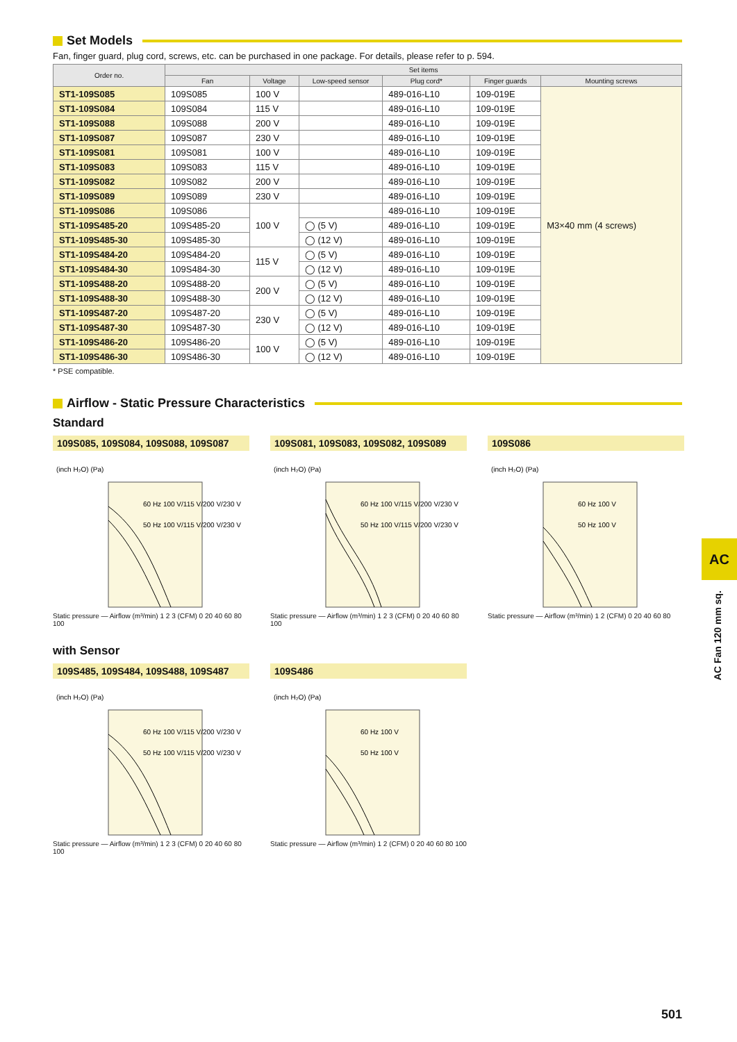Set Models
Fan, finger guard, plug cord, screws, etc. can be purchased in one package. For details, please refer to p. 594.
| Order no. | Set items | | | | | |
| --- | --- | --- | --- | --- | --- | --- |
| | Fan | Voltage | Low-speed sensor | Plug cord* | Finger guards | Mounting screws |
| ST1-109S085 | 109S085 | 100 V | | 489-016-L10 | 109-019E | M3×40 mm (4 screws) |
| ST1-109S084 | 109S084 | 115 V | | 489-016-L10 | 109-019E | |
| ST1-109S088 | 109S088 | 200 V | | 489-016-L10 | 109-019E | |
| ST1-109S087 | 109S087 | 230 V | | 489-016-L10 | 109-019E | |
| ST1-109S081 | 109S081 | 100 V | | 489-016-L10 | 109-019E | |
| ST1-109S083 | 109S083 | 115 V | | 489-016-L10 | 109-019E | |
| ST1-109S082 | 109S082 | 200 V | | 489-016-L10 | 109-019E | |
| ST1-109S089 | 109S089 | 230 V | | 489-016-L10 | 109-019E | |
| ST1-109S086 | 109S086 | 100 V | | 489-016-L10 | 109-019E | |
| ST1-109S485-20 | 109S485-20 | | ◯ (5 V) | 489-016-L10 | 109-019E | |
| ST1-109S485-30 | 109S485-30 | | ◯ (12 V) | 489-016-L10 | 109-019E | |
| ST1-109S484-20 | 109S484-20 | 115 V | ◯ (5 V) | 489-016-L10 | 109-019E | |
| ST1-109S484-30 | 109S484-30 | | ◯ (12 V) | 489-016-L10 | 109-019E | |
| ST1-109S488-20 | 109S488-20 | 200 V | ◯ (5 V) | 489-016-L10 | 109-019E | |
| ST1-109S488-30 | 109S488-30 | | ◯ (12 V) | 489-016-L10 | 109-019E | |
| ST1-109S487-20 | 109S487-20 | 230 V | ◯ (5 V) | 489-016-L10 | 109-019E | |
| ST1-109S487-30 | 109S487-30 | | ◯ (12 V) | 489-016-L10 | 109-019E | |
| ST1-109S486-20 | 109S486-20 | 100 V | ◯ (5 V) | 489-016-L10 | 109-019E | |
| ST1-109S486-30 | 109S486-30 | | ◯ (12 V) | 489-016-L10 | 109-019E | |
* PSE compatible.
Airflow - Static Pressure Characteristics
Standard
109S085, 109S084, 109S088, 109S087
(inch H₂O) (Pa)
60 Hz 100 V/115 V/200 V/230 V
50 Hz 100 V/115 V/200 V/230 V
Static pressure — Airflow (m³/min) 1 2 3 (CFM) 0 20 40 60 80 100
109S081, 109S083, 109S082, 109S089
(inch H₂O) (Pa)
60 Hz 100 V/115 V/200 V/230 V
50 Hz 100 V/115 V/200 V/230 V
Static pressure — Airflow (m³/min) 1 2 3 (CFM) 0 20 40 60 80 100
109S086
(inch H₂O) (Pa)
60 Hz 100 V
50 Hz 100 V
Static pressure — Airflow (m³/min) 1 2 (CFM) 0 20 40 60 80
with Sensor
109S485, 109S484, 109S488, 109S487
(inch H₂O) (Pa)
60 Hz 100 V/115 V/200 V/230 V
50 Hz 100 V/115 V/200 V/230 V
Static pressure — Airflow (m³/min) 1 2 3 (CFM) 0 20 40 60 80 100
109S486
(inch H₂O) (Pa)
60 Hz 100 V
50 Hz 100 V
Static pressure — Airflow (m³/min) 1 2 (CFM) 0 20 40 60 80 100
AC
AC Fan 120 mm sq.
501